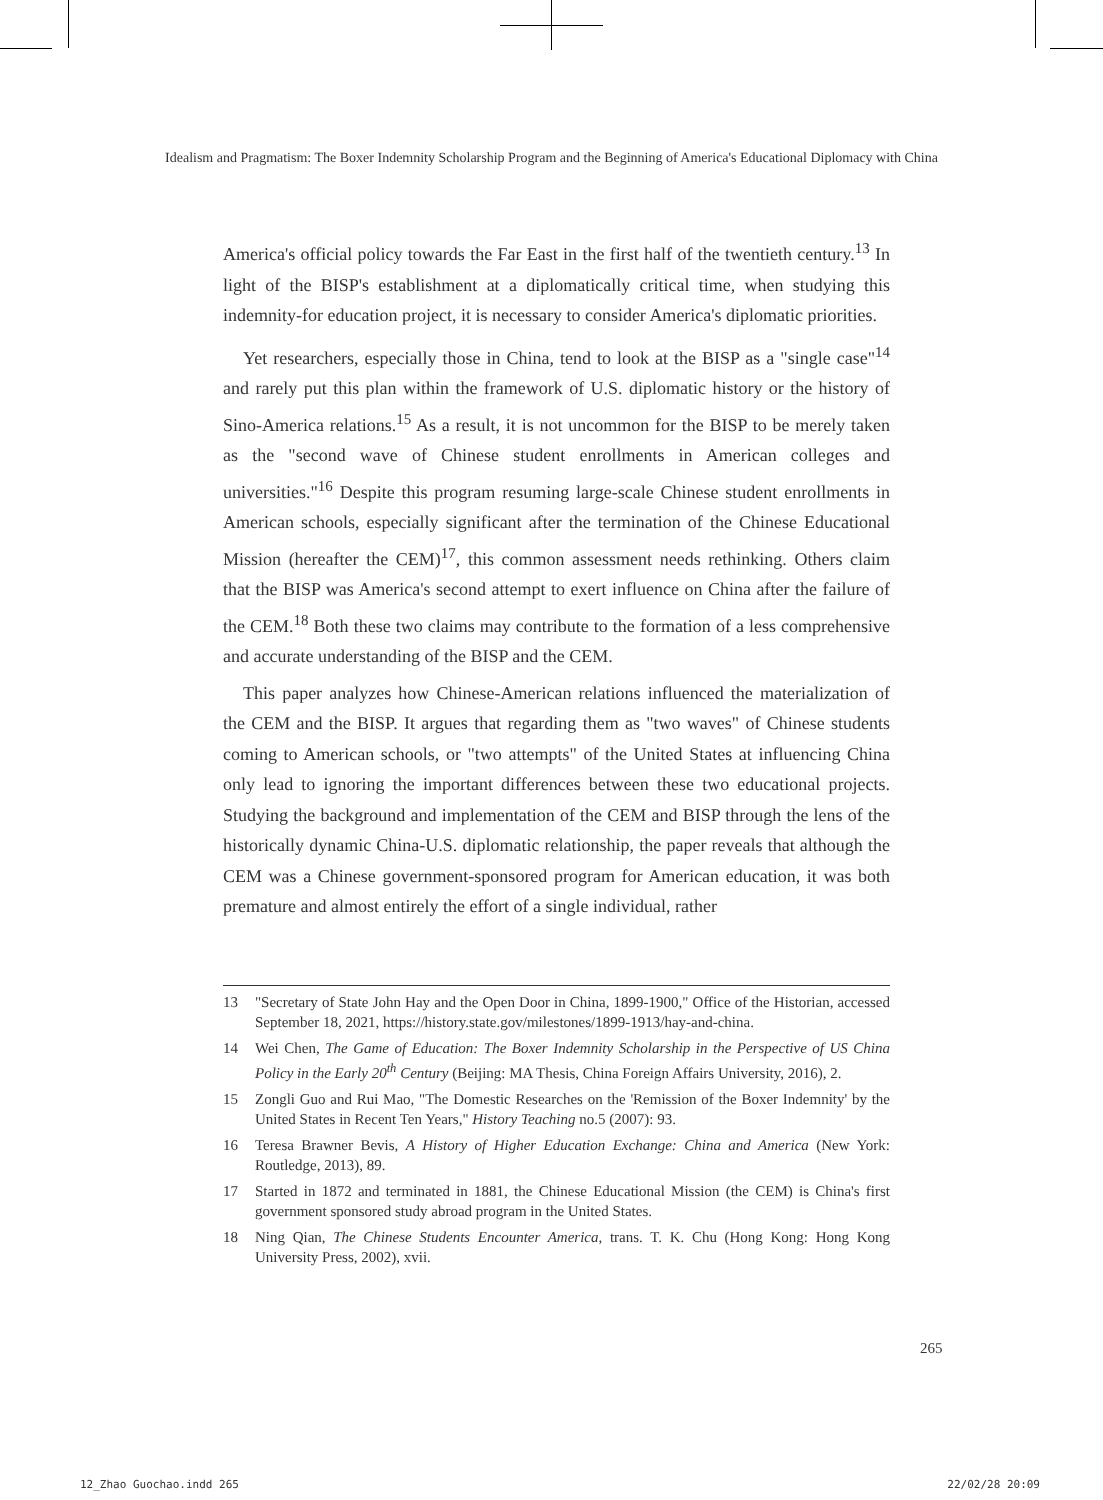Idealism and Pragmatism: The Boxer Indemnity Scholarship Program and the Beginning of America's Educational Diplomacy with China
America's official policy towards the Far East in the first half of the twentieth century.<sup>13</sup> In light of the BISP's establishment at a diplomatically critical time, when studying this indemnity-for education project, it is necessary to consider America's diplomatic priorities.
Yet researchers, especially those in China, tend to look at the BISP as a "single case"<sup>14</sup> and rarely put this plan within the framework of U.S. diplomatic history or the history of Sino-America relations.<sup>15</sup> As a result, it is not uncommon for the BISP to be merely taken as the "second wave of Chinese student enrollments in American colleges and universities."<sup>16</sup> Despite this program resuming large-scale Chinese student enrollments in American schools, especially significant after the termination of the Chinese Educational Mission (hereafter the CEM)<sup>17</sup>, this common assessment needs rethinking. Others claim that the BISP was America's second attempt to exert influence on China after the failure of the CEM.<sup>18</sup> Both these two claims may contribute to the formation of a less comprehensive and accurate understanding of the BISP and the CEM.
This paper analyzes how Chinese-American relations influenced the materialization of the CEM and the BISP. It argues that regarding them as "two waves" of Chinese students coming to American schools, or "two attempts" of the United States at influencing China only lead to ignoring the important differences between these two educational projects. Studying the background and implementation of the CEM and BISP through the lens of the historically dynamic China-U.S. diplomatic relationship, the paper reveals that although the CEM was a Chinese government-sponsored program for American education, it was both premature and almost entirely the effort of a single individual, rather
13 "Secretary of State John Hay and the Open Door in China, 1899-1900," Office of the Historian, accessed September 18, 2021, https://history.state.gov/milestones/1899-1913/hay-and-china.
14 Wei Chen, The Game of Education: The Boxer Indemnity Scholarship in the Perspective of US China Policy in the Early 20<sup>th</sup> Century (Beijing: MA Thesis, China Foreign Affairs University, 2016), 2.
15 Zongli Guo and Rui Mao, "The Domestic Researches on the 'Remission of the Boxer Indemnity' by the United States in Recent Ten Years," History Teaching no.5 (2007): 93.
16 Teresa Brawner Bevis, A History of Higher Education Exchange: China and America (New York: Routledge, 2013), 89.
17 Started in 1872 and terminated in 1881, the Chinese Educational Mission (the CEM) is China's first government sponsored study abroad program in the United States.
18 Ning Qian, The Chinese Students Encounter America, trans. T. K. Chu (Hong Kong: Hong Kong University Press, 2002), xvii.
265
12_Zhao Guochao.indd 265 22/02/28 20:09